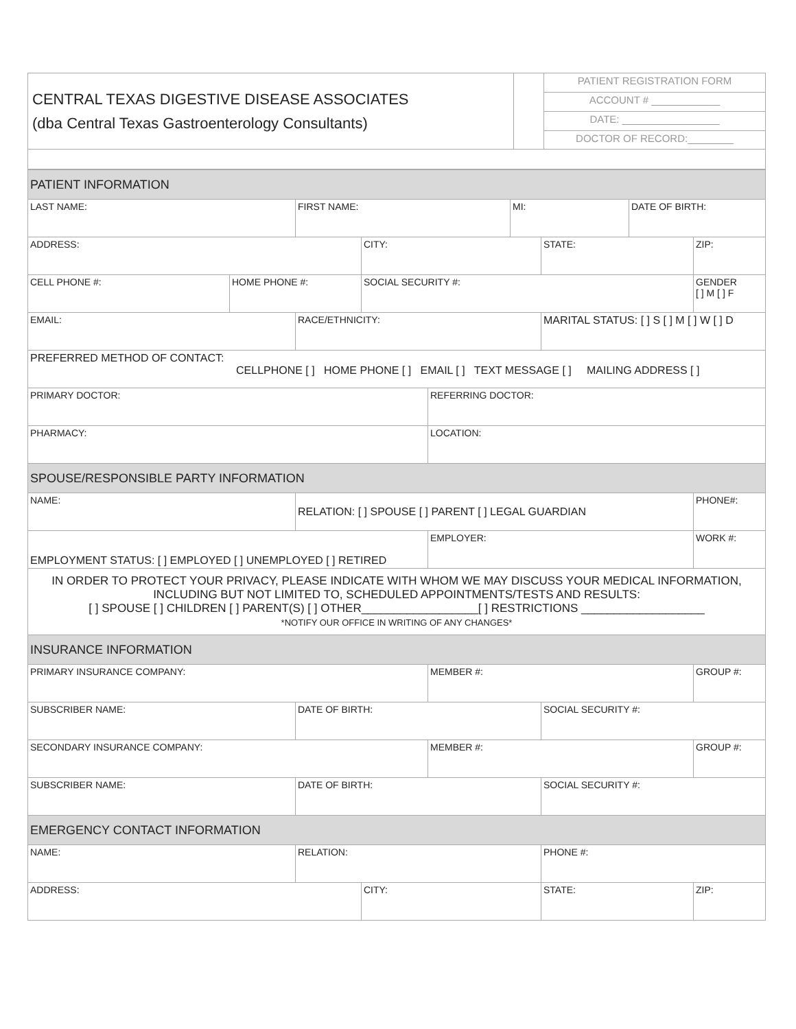| CENTRAL TEXAS DIGESTIVE DISEASE ASSOCIATES (dba Central Texas Gastroenterology Consultants) | | PATIENT REGISTRATION FORM |
| | | ACCOUNT # ____________ |
| | | DATE: _________________ |
| | | DOCTOR OF RECORD:________ |
| PATIENT INFORMATION | | | | | | | | |
| LAST NAME: | | FIRST NAME: | | | MI: | | DATE OF BIRTH: | |
| ADDRESS: | | | CITY: | | | STATE: | | ZIP: |
| CELL PHONE #: | HOME PHONE #: | | SOCIAL SECURITY #: | | | | | GENDER [ ] M [ ] F |
| EMAIL: | | RACE/ETHNICITY: | | | | MARITAL STATUS: [ ] S [ ] M [ ] W [ ] D | | |
| PREFERRED METHOD OF CONTACT: CELLPHONE [ ] HOME PHONE [ ] EMAIL [ ] TEXT MESSAGE [ ] MAILING ADDRESS [ ] | | | | | | | | |
| PRIMARY DOCTOR: | | | | REFERRING DOCTOR: | | | | |
| PHARMACY: | | | | LOCATION: | | | | |
| SPOUSE/RESPONSIBLE PARTY INFORMATION | | | | | | | | |
| NAME: | | RELATION: [ ] SPOUSE [ ] PARENT [ ] LEGAL GUARDIAN | | | | | | PHONE#: |
| EMPLOYMENT STATUS: [ ] EMPLOYED [ ] UNEMPLOYED [ ] RETIRED | | | | EMPLOYER: | | | | WORK #: |
| IN ORDER TO PROTECT YOUR PRIVACY, PLEASE INDICATE WITH WHOM WE MAY DISCUSS YOUR MEDICAL INFORMATION, INCLUDING BUT NOT LIMITED TO, SCHEDULED APPOINTMENTS/TESTS AND RESULTS: [ ] SPOUSE [ ] CHILDREN [ ] PARENT(S) [ ] OTHER__________________[ ] RESTRICTIONS ___________________ *NOTIFY OUR OFFICE IN WRITING OF ANY CHANGES* | | | | | | | | |
| INSURANCE INFORMATION | | | | | | | | |
| PRIMARY INSURANCE COMPANY: | | | | MEMBER #: | | | | GROUP #: |
| SUBSCRIBER NAME: | | DATE OF BIRTH: | | | | SOCIAL SECURITY #: | | |
| SECONDARY INSURANCE COMPANY: | | | | MEMBER #: | | | | GROUP #: |
| SUBSCRIBER NAME: | | DATE OF BIRTH: | | | | SOCIAL SECURITY #: | | |
| EMERGENCY CONTACT INFORMATION | | | | | | | | |
| NAME: | | RELATION: | | | | PHONE #: | | |
| ADDRESS: | | | CITY: | | | STATE: | | ZIP: |